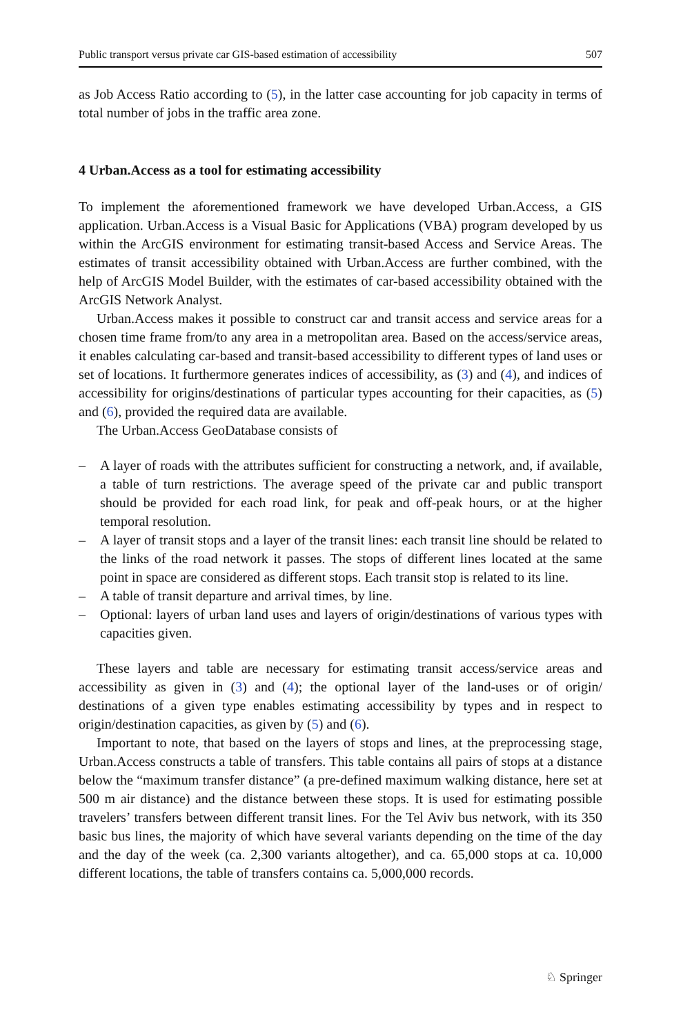Public transport versus private car GIS-based estimation of accessibility 507
as Job Access Ratio according to (5), in the latter case accounting for job capacity in terms of total number of jobs in the traffic area zone.
4 Urban.Access as a tool for estimating accessibility
To implement the aforementioned framework we have developed Urban.Access, a GIS application. Urban.Access is a Visual Basic for Applications (VBA) program developed by us within the ArcGIS environment for estimating transit-based Access and Service Areas. The estimates of transit accessibility obtained with Urban.Access are further combined, with the help of ArcGIS Model Builder, with the estimates of car-based accessibility obtained with the ArcGIS Network Analyst.
Urban.Access makes it possible to construct car and transit access and service areas for a chosen time frame from/to any area in a metropolitan area. Based on the access/service areas, it enables calculating car-based and transit-based accessibility to different types of land uses or set of locations. It furthermore generates indices of accessibility, as (3) and (4), and indices of accessibility for origins/destinations of particular types accounting for their capacities, as (5) and (6), provided the required data are available.
The Urban.Access GeoDatabase consists of
– A layer of roads with the attributes sufficient for constructing a network, and, if available, a table of turn restrictions. The average speed of the private car and public transport should be provided for each road link, for peak and off-peak hours, or at the higher temporal resolution.
– A layer of transit stops and a layer of the transit lines: each transit line should be related to the links of the road network it passes. The stops of different lines located at the same point in space are considered as different stops. Each transit stop is related to its line.
– A table of transit departure and arrival times, by line.
– Optional: layers of urban land uses and layers of origin/destinations of various types with capacities given.
These layers and table are necessary for estimating transit access/service areas and accessibility as given in (3) and (4); the optional layer of the land-uses or of origin/ destinations of a given type enables estimating accessibility by types and in respect to origin/destination capacities, as given by (5) and (6).
Important to note, that based on the layers of stops and lines, at the preprocessing stage, Urban.Access constructs a table of transfers. This table contains all pairs of stops at a distance below the “maximum transfer distance” (a pre-defined maximum walking distance, here set at 500 m air distance) and the distance between these stops. It is used for estimating possible travelers’ transfers between different transit lines. For the Tel Aviv bus network, with its 350 basic bus lines, the majority of which have several variants depending on the time of the day and the day of the week (ca. 2,300 variants altogether), and ca. 65,000 stops at ca. 10,000 different locations, the table of transfers contains ca. 5,000,000 records.
♘ Springer